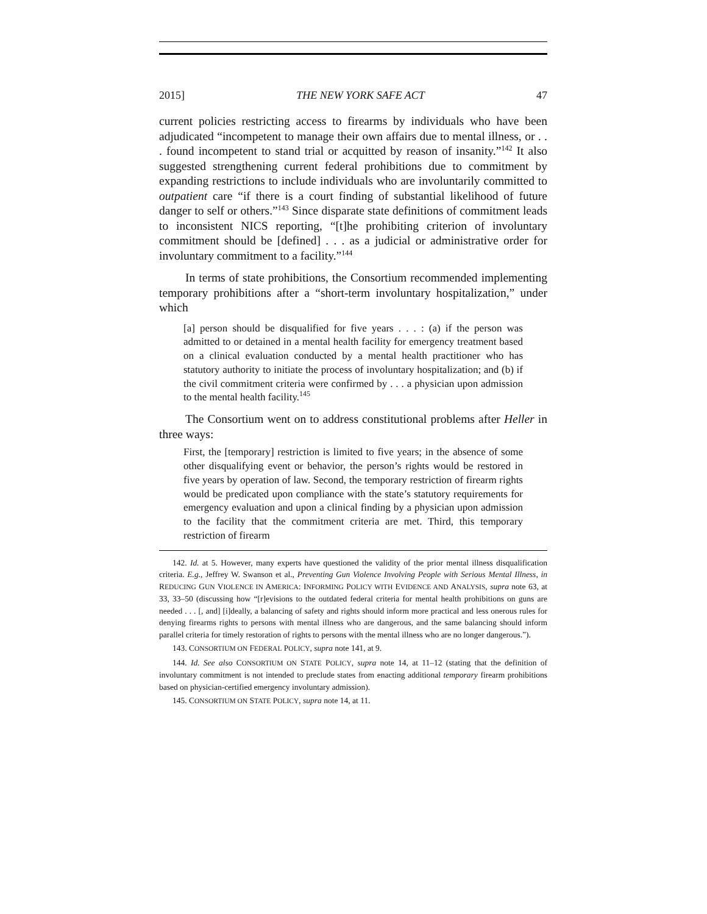2015] THE NEW YORK SAFE ACT 47
current policies restricting access to firearms by individuals who have been adjudicated “incompetent to manage their own affairs due to mental illness, or . . . found incompetent to stand trial or acquitted by reason of insanity.”<sup>142</sup> It also suggested strengthening current federal prohibitions due to commitment by expanding restrictions to include individuals who are involuntarily committed to outpatient care “if there is a court finding of substantial likelihood of future danger to self or others.”<sup>143</sup> Since disparate state definitions of commitment leads to inconsistent NICS reporting, “[t]he prohibiting criterion of involuntary commitment should be [defined] . . . as a judicial or administrative order for involuntary commitment to a facility.”<sup>144</sup>
In terms of state prohibitions, the Consortium recommended implementing temporary prohibitions after a “short-term involuntary hospitalization,” under which
[a] person should be disqualified for five years . . . : (a) if the person was admitted to or detained in a mental health facility for emergency treatment based on a clinical evaluation conducted by a mental health practitioner who has statutory authority to initiate the process of involuntary hospitalization; and (b) if the civil commitment criteria were confirmed by . . . a physician upon admission to the mental health facility.<sup>145</sup>
The Consortium went on to address constitutional problems after Heller in three ways:
First, the [temporary] restriction is limited to five years; in the absence of some other disqualifying event or behavior, the person’s rights would be restored in five years by operation of law. Second, the temporary restriction of firearm rights would be predicated upon compliance with the state’s statutory requirements for emergency evaluation and upon a clinical finding by a physician upon admission to the facility that the commitment criteria are met. Third, this temporary restriction of firearm
142. Id. at 5. However, many experts have questioned the validity of the prior mental illness disqualification criteria. E.g., Jeffrey W. Swanson et al., Preventing Gun Violence Involving People with Serious Mental Illness, in REDUCING GUN VIOLENCE IN AMERICA: INFORMING POLICY WITH EVIDENCE AND ANALYSIS, supra note 63, at 33, 33–50 (discussing how “[r]evisions to the outdated federal criteria for mental health prohibitions on guns are needed . . . [, and] [i]deally, a balancing of safety and rights should inform more practical and less onerous rules for denying firearms rights to persons with mental illness who are dangerous, and the same balancing should inform parallel criteria for timely restoration of rights to persons with the mental illness who are no longer dangerous.”).
143. CONSORTIUM ON FEDERAL POLICY, supra note 141, at 9.
144. Id. See also CONSORTIUM ON STATE POLICY, supra note 14, at 11–12 (stating that the definition of involuntary commitment is not intended to preclude states from enacting additional temporary firearm prohibitions based on physician-certified emergency involuntary admission).
145. CONSORTIUM ON STATE POLICY, supra note 14, at 11.